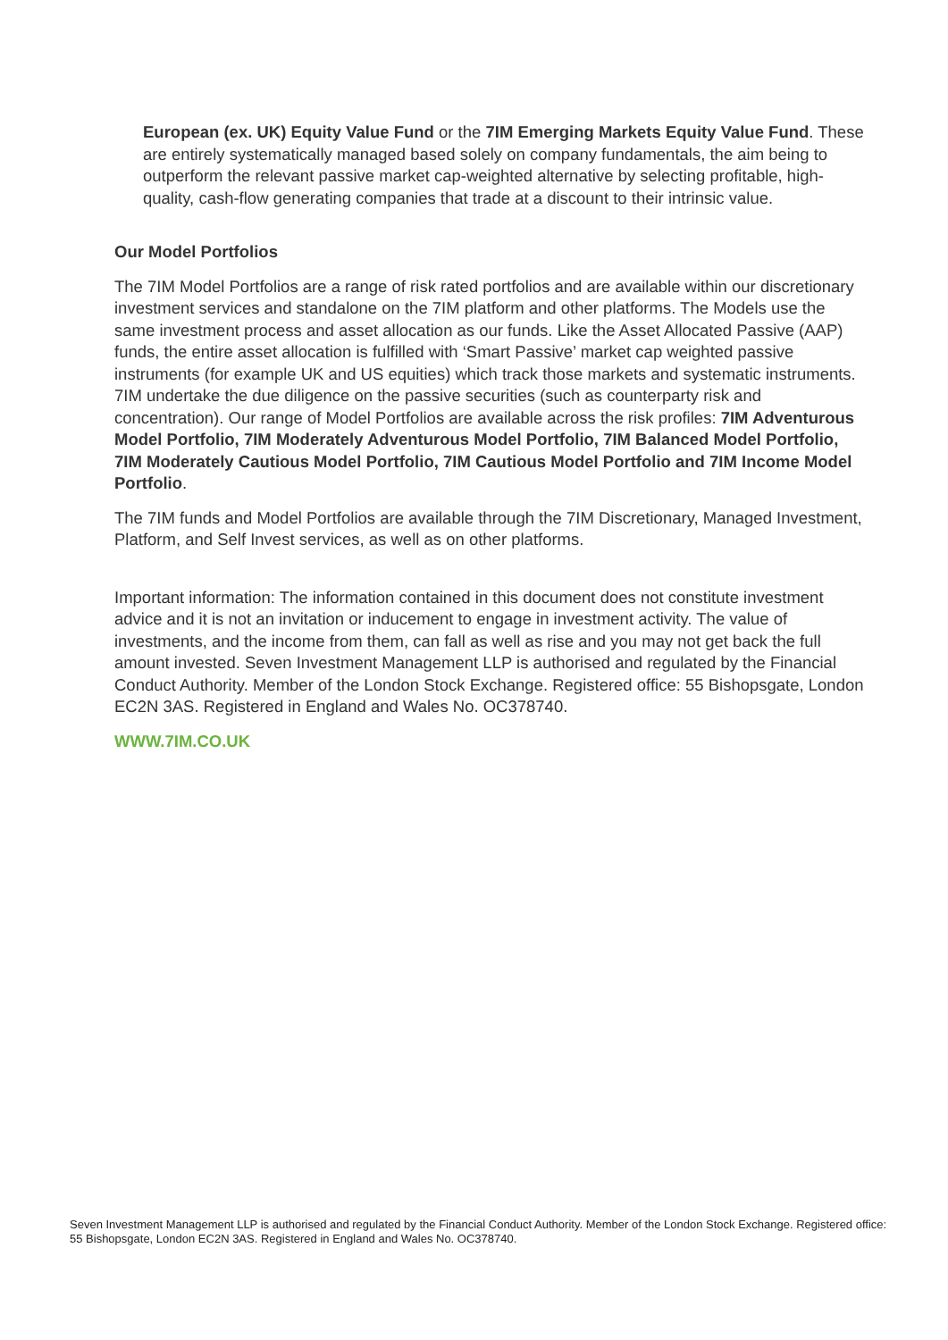European (ex. UK) Equity Value Fund or the 7IM Emerging Markets Equity Value Fund. These are entirely systematically managed based solely on company fundamentals, the aim being to outperform the relevant passive market cap-weighted alternative by selecting profitable, high-quality, cash-flow generating companies that trade at a discount to their intrinsic value.
Our Model Portfolios
The 7IM Model Portfolios are a range of risk rated portfolios and are available within our discretionary investment services and standalone on the 7IM platform and other platforms. The Models use the same investment process and asset allocation as our funds. Like the Asset Allocated Passive (AAP) funds, the entire asset allocation is fulfilled with ‘Smart Passive’ market cap weighted passive instruments (for example UK and US equities) which track those markets and systematic instruments. 7IM undertake the due diligence on the passive securities (such as counterparty risk and concentration). Our range of Model Portfolios are available across the risk profiles: 7IM Adventurous Model Portfolio, 7IM Moderately Adventurous Model Portfolio, 7IM Balanced Model Portfolio, 7IM Moderately Cautious Model Portfolio, 7IM Cautious Model Portfolio and 7IM Income Model Portfolio.
The 7IM funds and Model Portfolios are available through the 7IM Discretionary, Managed Investment, Platform, and Self Invest services, as well as on other platforms.
Important information: The information contained in this document does not constitute investment advice and it is not an invitation or inducement to engage in investment activity. The value of investments, and the income from them, can fall as well as rise and you may not get back the full amount invested. Seven Investment Management LLP is authorised and regulated by the Financial Conduct Authority. Member of the London Stock Exchange. Registered office: 55 Bishopsgate, London EC2N 3AS. Registered in England and Wales No. OC378740.
WWW.7IM.CO.UK
Seven Investment Management LLP is authorised and regulated by the Financial Conduct Authority. Member of the London Stock Exchange. Registered office: 55 Bishopsgate, London EC2N 3AS. Registered in England and Wales No. OC378740.